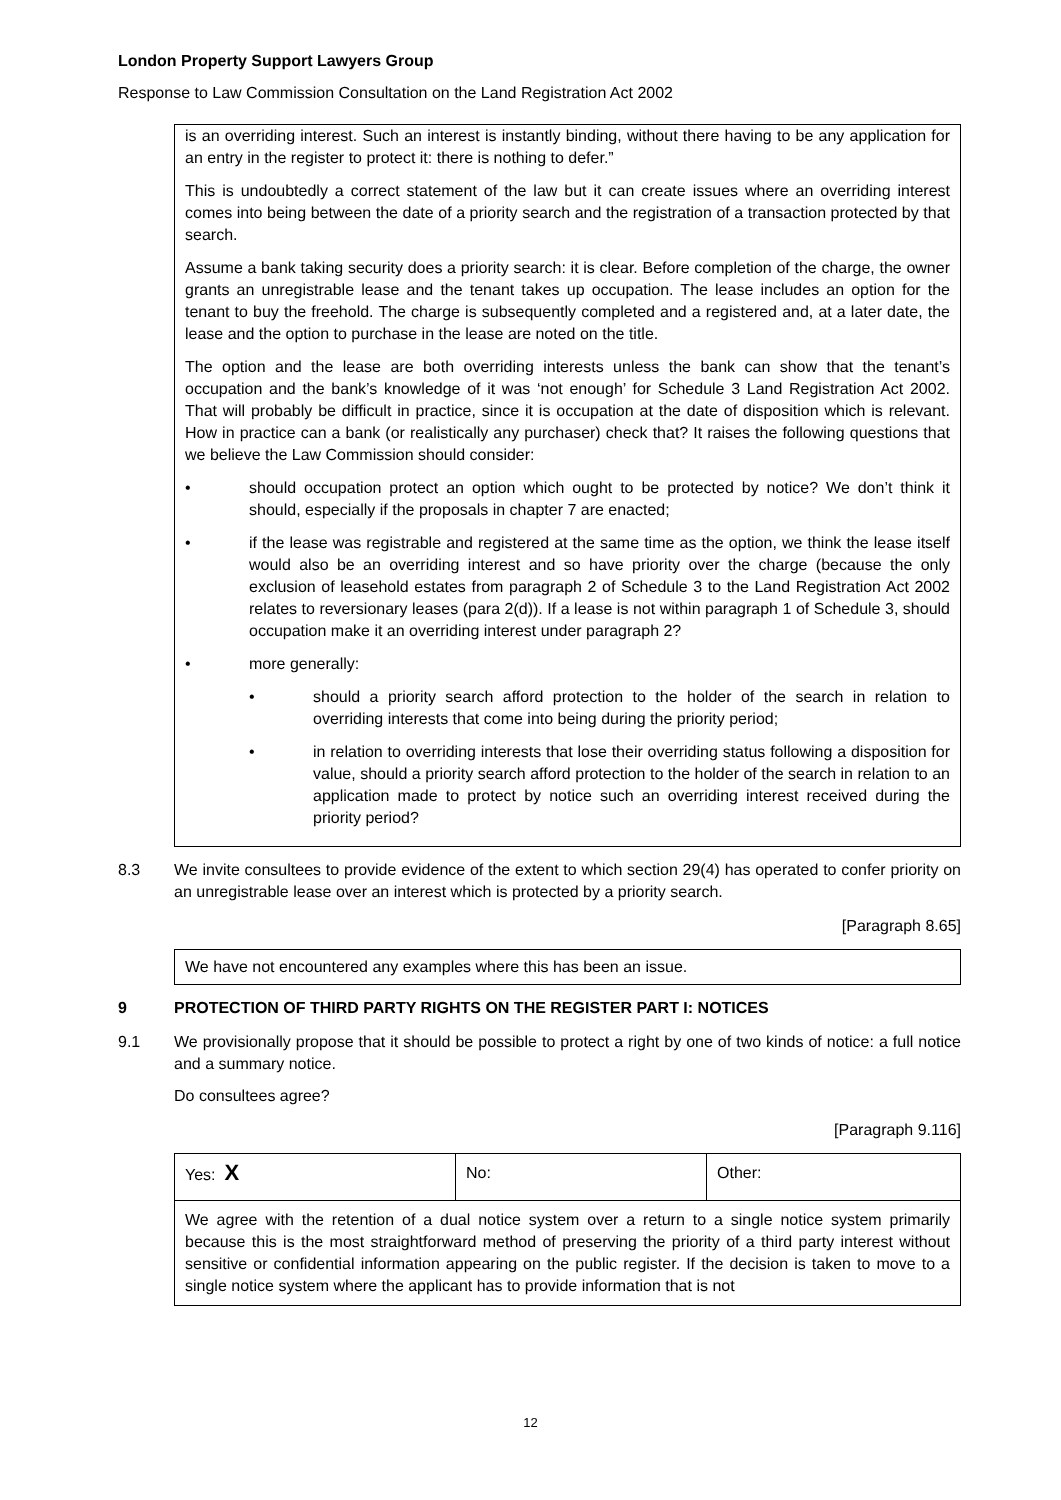London Property Support Lawyers Group
Response to Law Commission Consultation on the Land Registration Act 2002
is an overriding interest. Such an interest is instantly binding, without there having to be any application for an entry in the register to protect it: there is nothing to defer.”
This is undoubtedly a correct statement of the law but it can create issues where an overriding interest comes into being between the date of a priority search and the registration of a transaction protected by that search.
Assume a bank taking security does a priority search: it is clear. Before completion of the charge, the owner grants an unregistrable lease and the tenant takes up occupation. The lease includes an option for the tenant to buy the freehold. The charge is subsequently completed and a registered and, at a later date, the lease and the option to purchase in the lease are noted on the title.
The option and the lease are both overriding interests unless the bank can show that the tenant’s occupation and the bank’s knowledge of it was ‘not enough’ for Schedule 3 Land Registration Act 2002. That will probably be difficult in practice, since it is occupation at the date of disposition which is relevant. How in practice can a bank (or realistically any purchaser) check that? It raises the following questions that we believe the Law Commission should consider:
• should occupation protect an option which ought to be protected by notice? We don’t think it should, especially if the proposals in chapter 7 are enacted;
• if the lease was registrable and registered at the same time as the option, we think the lease itself would also be an overriding interest and so have priority over the charge (because the only exclusion of leasehold estates from paragraph 2 of Schedule 3 to the Land Registration Act 2002 relates to reversionary leases (para 2(d)). If a lease is not within paragraph 1 of Schedule 3, should occupation make it an overriding interest under paragraph 2?
• more generally:
• should a priority search afford protection to the holder of the search in relation to overriding interests that come into being during the priority period;
• in relation to overriding interests that lose their overriding status following a disposition for value, should a priority search afford protection to the holder of the search in relation to an application made to protect by notice such an overriding interest received during the priority period?
8.3 We invite consultees to provide evidence of the extent to which section 29(4) has operated to confer priority on an unregistrable lease over an interest which is protected by a priority search.
[Paragraph 8.65]
We have not encountered any examples where this has been an issue.
9 PROTECTION OF THIRD PARTY RIGHTS ON THE REGISTER PART I: NOTICES
9.1 We provisionally propose that it should be possible to protect a right by one of two kinds of notice: a full notice and a summary notice.
Do consultees agree?
[Paragraph 9.116]
| Yes: X | No: | Other: |
| We agree with the retention of a dual notice system over a return to a single notice system primarily because this is the most straightforward method of preserving the priority of a third party interest without sensitive or confidential information appearing on the public register. If the decision is taken to move to a single notice system where the applicant has to provide information that is not | | |
12